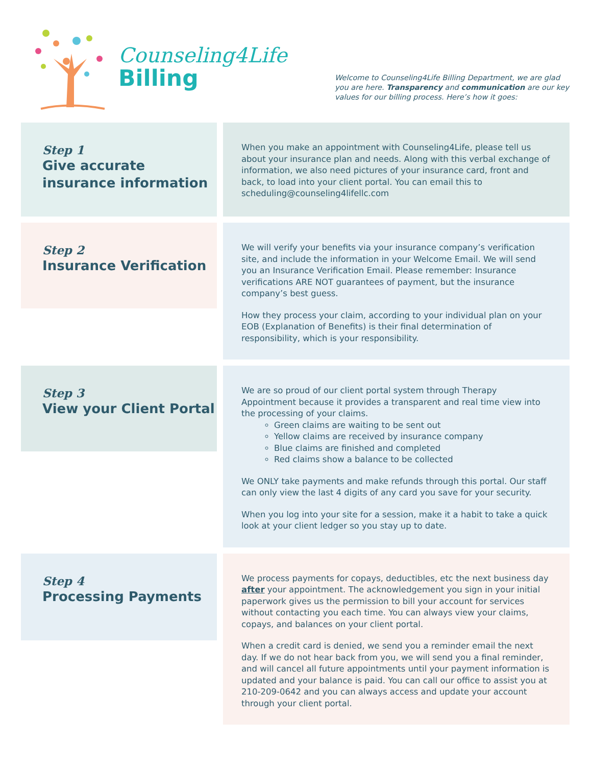Counseling4Life
Billing
Welcome to Counseling4Life Billing Department, we are glad you are here. Transparency and communication are our key values for our billing process. Here’s how it goes:
Step 1
Give accurate insurance information
When you make an appointment with Counseling4Life, please tell us about your insurance plan and needs. Along with this verbal exchange of information, we also need pictures of your insurance card, front and back, to load into your client portal. You can email this to scheduling@counseling4lifellc.com
Step 2
Insurance Verification
We will verify your benefits via your insurance company’s verification site, and include the information in your Welcome Email. We will send you an Insurance Verification Email. Please remember: Insurance verifications ARE NOT guarantees of payment, but the insurance company’s best guess.
How they process your claim, according to your individual plan on your EOB (Explanation of Benefits) is their final determination of responsibility, which is your responsibility.
Step 3
View your Client Portal
We are so proud of our client portal system through Therapy Appointment because it provides a transparent and real time view into the processing of your claims.
Green claims are waiting to be sent out
Yellow claims are received by insurance company
Blue claims are finished and completed
Red claims show a balance to be collected
We ONLY take payments and make refunds through this portal. Our staff can only view the last 4 digits of any card you save for your security.
When you log into your site for a session, make it a habit to take a quick look at your client ledger so you stay up to date.
Step 4
Processing Payments
We process payments for copays, deductibles, etc the next business day after your appointment. The acknowledgement you sign in your initial paperwork gives us the permission to bill your account for services without contacting you each time. You can always view your claims, copays, and balances on your client portal.
When a credit card is denied, we send you a reminder email the next day. If we do not hear back from you, we will send you a final reminder, and will cancel all future appointments until your payment information is updated and your balance is paid. You can call our office to assist you at 210-209-0642 and you can always access and update your account through your client portal.